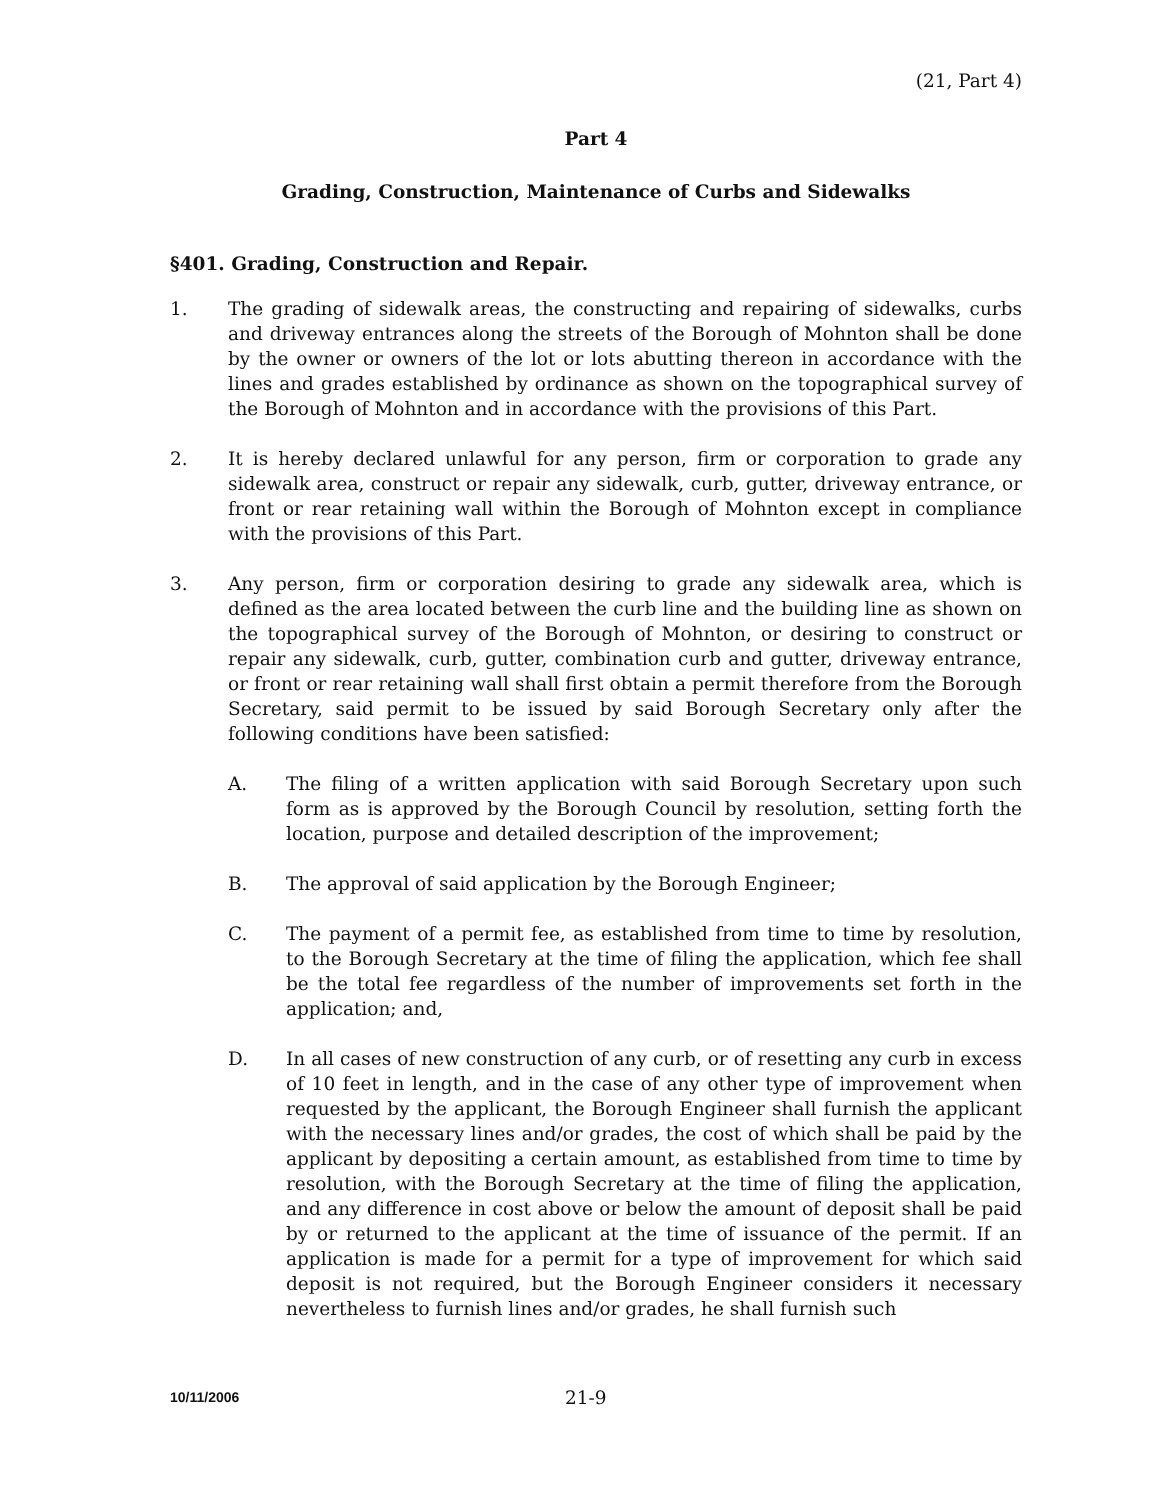(21, Part 4)
Part 4
Grading, Construction, Maintenance of Curbs and Sidewalks
§401. Grading, Construction and Repair.
1. The grading of sidewalk areas, the constructing and repairing of sidewalks, curbs and driveway entrances along the streets of the Borough of Mohnton shall be done by the owner or owners of the lot or lots abutting thereon in accordance with the lines and grades established by ordinance as shown on the topographical survey of the Borough of Mohnton and in accordance with the provisions of this Part.
2. It is hereby declared unlawful for any person, firm or corporation to grade any sidewalk area, construct or repair any sidewalk, curb, gutter, driveway entrance, or front or rear retaining wall within the Borough of Mohnton except in compliance with the provisions of this Part.
3. Any person, firm or corporation desiring to grade any sidewalk area, which is defined as the area located between the curb line and the building line as shown on the topographical survey of the Borough of Mohnton, or desiring to construct or repair any sidewalk, curb, gutter, combination curb and gutter, driveway entrance, or front or rear retaining wall shall first obtain a permit therefore from the Borough Secretary, said permit to be issued by said Borough Secretary only after the following conditions have been satisfied:
A. The filing of a written application with said Borough Secretary upon such form as is approved by the Borough Council by resolution, setting forth the location, purpose and detailed description of the improvement;
B. The approval of said application by the Borough Engineer;
C. The payment of a permit fee, as established from time to time by resolution, to the Borough Secretary at the time of filing the application, which fee shall be the total fee regardless of the number of improvements set forth in the application; and,
D. In all cases of new construction of any curb, or of resetting any curb in excess of 10 feet in length, and in the case of any other type of improvement when requested by the applicant, the Borough Engineer shall furnish the applicant with the necessary lines and/or grades, the cost of which shall be paid by the applicant by depositing a certain amount, as established from time to time by resolution, with the Borough Secretary at the time of filing the application, and any difference in cost above or below the amount of deposit shall be paid by or returned to the applicant at the time of issuance of the permit. If an application is made for a permit for a type of improvement for which said deposit is not required, but the Borough Engineer considers it necessary nevertheless to furnish lines and/or grades, he shall furnish such
10/11/2006
21-9